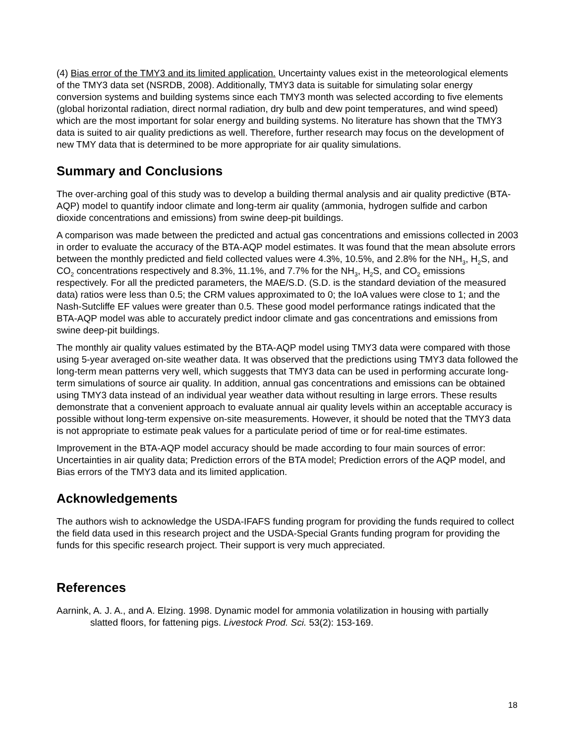(4) Bias error of the TMY3 and its limited application. Uncertainty values exist in the meteorological elements of the TMY3 data set (NSRDB, 2008). Additionally, TMY3 data is suitable for simulating solar energy conversion systems and building systems since each TMY3 month was selected according to five elements (global horizontal radiation, direct normal radiation, dry bulb and dew point temperatures, and wind speed) which are the most important for solar energy and building systems. No literature has shown that the TMY3 data is suited to air quality predictions as well. Therefore, further research may focus on the development of new TMY data that is determined to be more appropriate for air quality simulations.
Summary and Conclusions
The over-arching goal of this study was to develop a building thermal analysis and air quality predictive (BTA-AQP) model to quantify indoor climate and long-term air quality (ammonia, hydrogen sulfide and carbon dioxide concentrations and emissions) from swine deep-pit buildings.
A comparison was made between the predicted and actual gas concentrations and emissions collected in 2003 in order to evaluate the accuracy of the BTA-AQP model estimates. It was found that the mean absolute errors between the monthly predicted and field collected values were 4.3%, 10.5%, and 2.8% for the NH<sub>3</sub>, H<sub>2</sub>S, and CO<sub>2</sub> concentrations respectively and 8.3%, 11.1%, and 7.7% for the NH<sub>3</sub>, H<sub>2</sub>S, and CO<sub>2</sub> emissions respectively. For all the predicted parameters, the MAE/S.D. (S.D. is the standard deviation of the measured data) ratios were less than 0.5; the CRM values approximated to 0; the IoA values were close to 1; and the Nash-Sutcliffe EF values were greater than 0.5. These good model performance ratings indicated that the BTA-AQP model was able to accurately predict indoor climate and gas concentrations and emissions from swine deep-pit buildings.
The monthly air quality values estimated by the BTA-AQP model using TMY3 data were compared with those using 5-year averaged on-site weather data. It was observed that the predictions using TMY3 data followed the long-term mean patterns very well, which suggests that TMY3 data can be used in performing accurate long-term simulations of source air quality. In addition, annual gas concentrations and emissions can be obtained using TMY3 data instead of an individual year weather data without resulting in large errors. These results demonstrate that a convenient approach to evaluate annual air quality levels within an acceptable accuracy is possible without long-term expensive on-site measurements. However, it should be noted that the TMY3 data is not appropriate to estimate peak values for a particulate period of time or for real-time estimates.
Improvement in the BTA-AQP model accuracy should be made according to four main sources of error: Uncertainties in air quality data; Prediction errors of the BTA model; Prediction errors of the AQP model, and Bias errors of the TMY3 data and its limited application.
Acknowledgements
The authors wish to acknowledge the USDA-IFAFS funding program for providing the funds required to collect the field data used in this research project and the USDA-Special Grants funding program for providing the funds for this specific research project. Their support is very much appreciated.
References
Aarnink, A. J. A., and A. Elzing. 1998. Dynamic model for ammonia volatilization in housing with partially slatted floors, for fattening pigs. Livestock Prod. Sci. 53(2): 153-169.
18